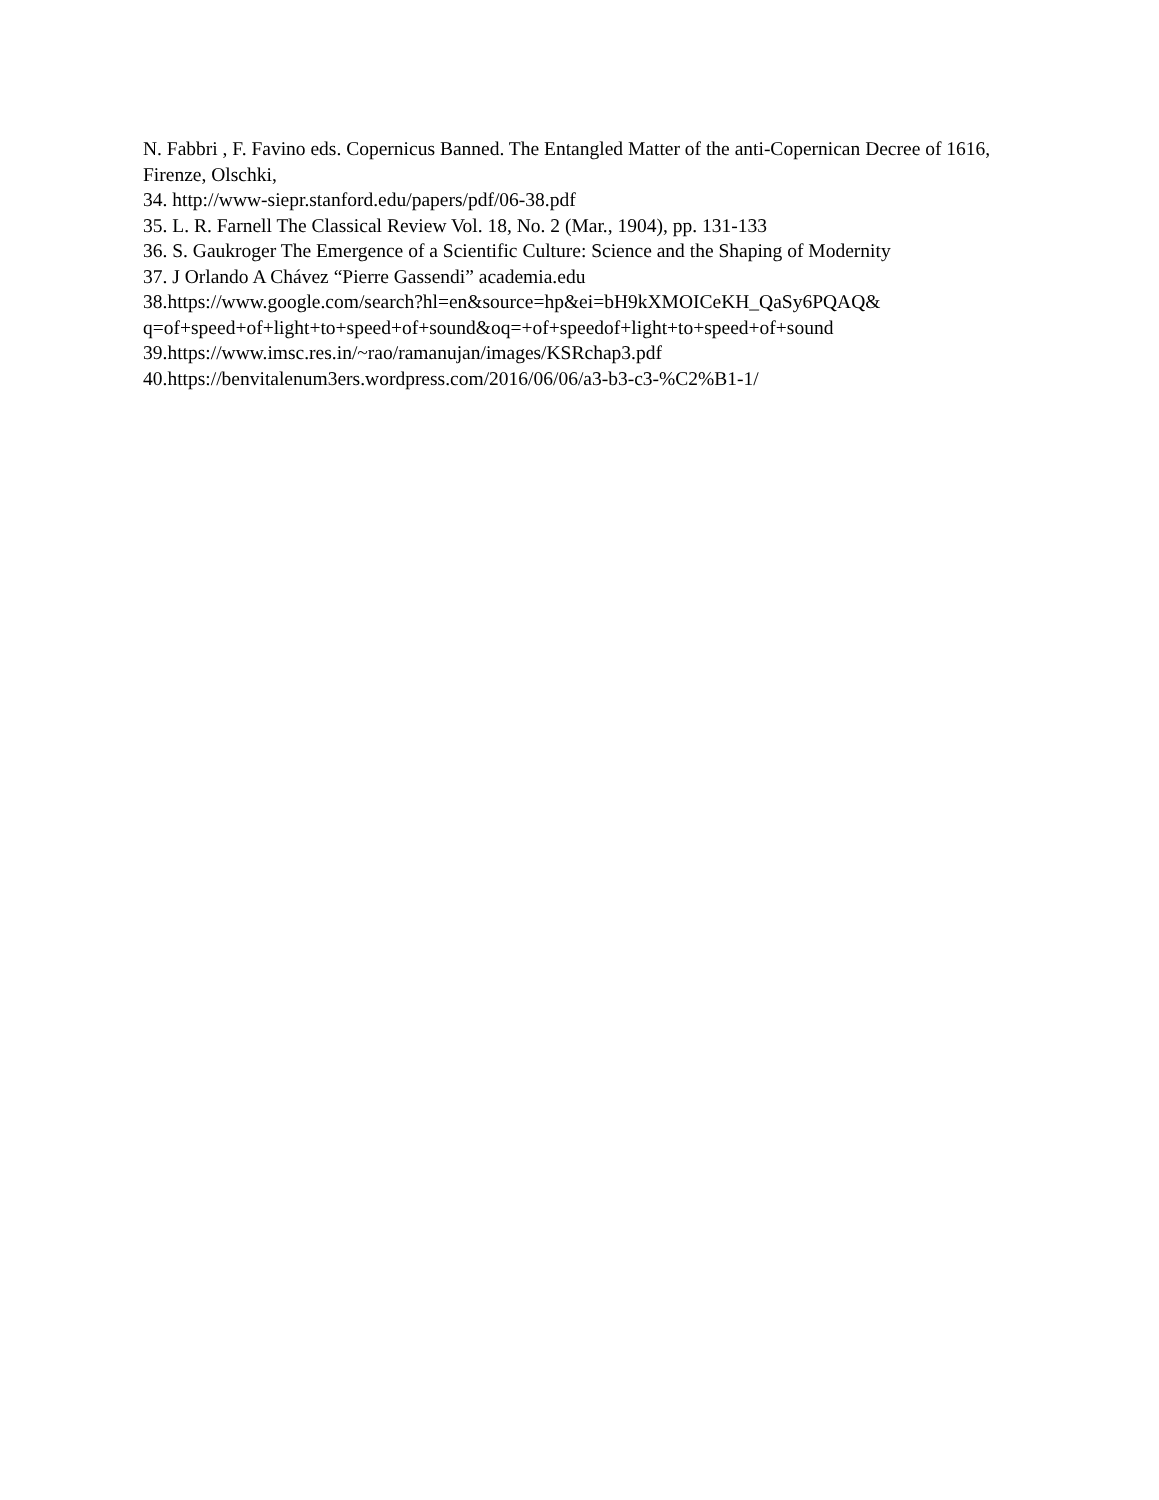N. Fabbri , F. Favino eds. Copernicus Banned. The Entangled Matter of the anti-Copernican Decree of 1616, Firenze, Olschki,
34. http://www-siepr.stanford.edu/papers/pdf/06-38.pdf
35. L. R. Farnell The Classical Review Vol. 18, No. 2 (Mar., 1904), pp. 131-133
36. S. Gaukroger The Emergence of a Scientific Culture: Science and the Shaping of Modernity
37. J Orlando A Chávez “Pierre Gassendi” academia.edu
38.https://www.google.com/search?hl=en&source=hp&ei=bH9kXMOICeKH_QaSy6PQAQ& q=of+speed+of+light+to+speed+of+sound&oq=+of+speedof+light+to+speed+of+sound
39.https://www.imsc.res.in/~rao/ramanujan/images/KSRchap3.pdf
40.https://benvitalenum3ers.wordpress.com/2016/06/06/a3-b3-c3-%C2%B1-1/